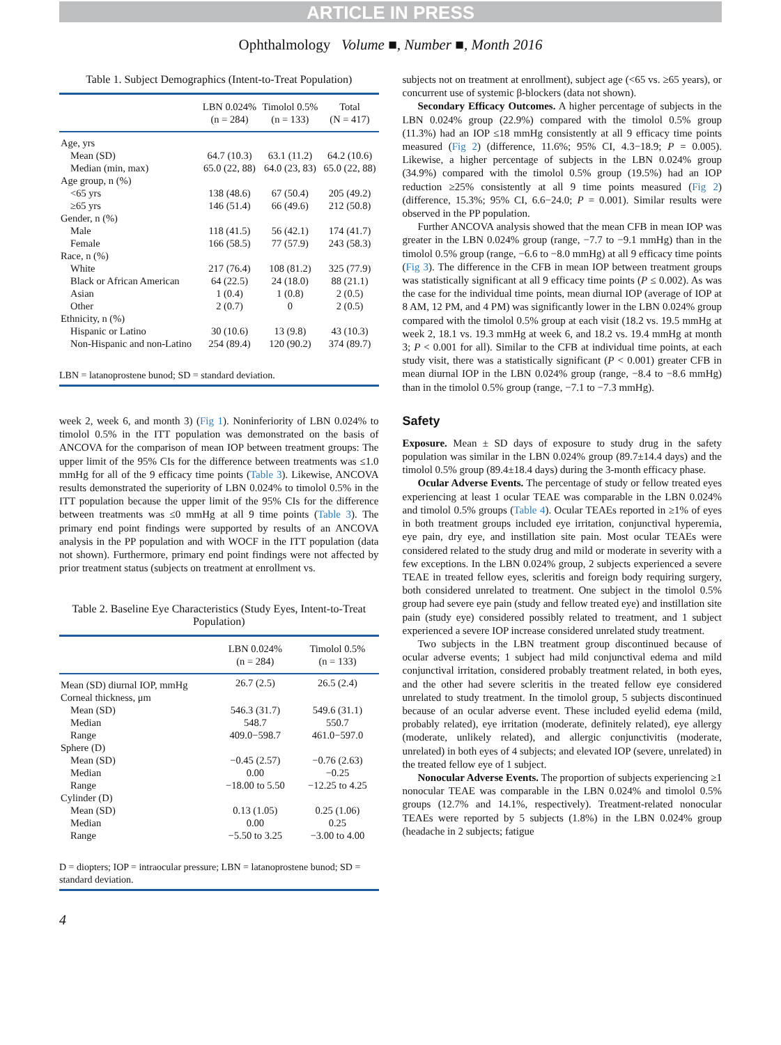ARTICLE IN PRESS
Ophthalmology Volume ■, Number ■, Month 2016
Table 1. Subject Demographics (Intent-to-Treat Population)
| | LBN 0.024% (n = 284) | Timolol 0.5% (n = 133) | Total (N = 417) |
| --- | --- | --- | --- |
| Age, yrs | | | |
| Mean (SD) | 64.7 (10.3) | 63.1 (11.2) | 64.2 (10.6) |
| Median (min, max) | 65.0 (22, 88) | 64.0 (23, 83) | 65.0 (22, 88) |
| Age group, n (%) | | | |
| <65 yrs | 138 (48.6) | 67 (50.4) | 205 (49.2) |
| ≥65 yrs | 146 (51.4) | 66 (49.6) | 212 (50.8) |
| Gender, n (%) | | | |
| Male | 118 (41.5) | 56 (42.1) | 174 (41.7) |
| Female | 166 (58.5) | 77 (57.9) | 243 (58.3) |
| Race, n (%) | | | |
| White | 217 (76.4) | 108 (81.2) | 325 (77.9) |
| Black or African American | 64 (22.5) | 24 (18.0) | 88 (21.1) |
| Asian | 1 (0.4) | 1 (0.8) | 2 (0.5) |
| Other | 2 (0.7) | 0 | 2 (0.5) |
| Ethnicity, n (%) | | | |
| Hispanic or Latino | 30 (10.6) | 13 (9.8) | 43 (10.3) |
| Non-Hispanic and non-Latino | 254 (89.4) | 120 (90.2) | 374 (89.7) |
| LBN = latanoprostene bunod; SD = standard deviation. | | | |
week 2, week 6, and month 3) (Fig 1). Noninferiority of LBN 0.024% to timolol 0.5% in the ITT population was demonstrated on the basis of ANCOVA for the comparison of mean IOP between treatment groups: The upper limit of the 95% CIs for the difference between treatments was ≤1.0 mmHg for all of the 9 efficacy time points (Table 3). Likewise, ANCOVA results demonstrated the superiority of LBN 0.024% to timolol 0.5% in the ITT population because the upper limit of the 95% CIs for the difference between treatments was ≤0 mmHg at all 9 time points (Table 3). The primary end point findings were supported by results of an ANCOVA analysis in the PP population and with WOCF in the ITT population (data not shown). Furthermore, primary end point findings were not affected by prior treatment status (subjects on treatment at enrollment vs.
Table 2. Baseline Eye Characteristics (Study Eyes, Intent-to-Treat Population)
| | LBN 0.024% (n = 284) | Timolol 0.5% (n = 133) |
| --- | --- | --- |
| Mean (SD) diurnal IOP, mmHg | 26.7 (2.5) | 26.5 (2.4) |
| Corneal thickness, μm | | |
| Mean (SD) | 546.3 (31.7) | 549.6 (31.1) |
| Median | 548.7 | 550.7 |
| Range | 409.0−598.7 | 461.0−597.0 |
| Sphere (D) | | |
| Mean (SD) | −0.45 (2.57) | −0.76 (2.63) |
| Median | 0.00 | −0.25 |
| Range | −18.00 to 5.50 | −12.25 to 4.25 |
| Cylinder (D) | | |
| Mean (SD) | 0.13 (1.05) | 0.25 (1.06) |
| Median | 0.00 | 0.25 |
| Range | −5.50 to 3.25 | −3.00 to 4.00 |
| D = diopters; IOP = intraocular pressure; LBN = latanoprostene bunod; SD = standard deviation. | | |
4
subjects not on treatment at enrollment), subject age (<65 vs. ≥65 years), or concurrent use of systemic β-blockers (data not shown).
Secondary Efficacy Outcomes. A higher percentage of subjects in the LBN 0.024% group (22.9%) compared with the timolol 0.5% group (11.3%) had an IOP ≤18 mmHg consistently at all 9 efficacy time points measured (Fig 2) (difference, 11.6%; 95% CI, 4.3−18.9; P = 0.005). Likewise, a higher percentage of subjects in the LBN 0.024% group (34.9%) compared with the timolol 0.5% group (19.5%) had an IOP reduction ≥25% consistently at all 9 time points measured (Fig 2) (difference, 15.3%; 95% CI, 6.6−24.0; P = 0.001). Similar results were observed in the PP population.
Further ANCOVA analysis showed that the mean CFB in mean IOP was greater in the LBN 0.024% group (range, −7.7 to −9.1 mmHg) than in the timolol 0.5% group (range, −6.6 to −8.0 mmHg) at all 9 efficacy time points (Fig 3). The difference in the CFB in mean IOP between treatment groups was statistically significant at all 9 efficacy time points (P ≤ 0.002). As was the case for the individual time points, mean diurnal IOP (average of IOP at 8 AM, 12 PM, and 4 PM) was significantly lower in the LBN 0.024% group compared with the timolol 0.5% group at each visit (18.2 vs. 19.5 mmHg at week 2, 18.1 vs. 19.3 mmHg at week 6, and 18.2 vs. 19.4 mmHg at month 3; P < 0.001 for all). Similar to the CFB at individual time points, at each study visit, there was a statistically significant (P < 0.001) greater CFB in mean diurnal IOP in the LBN 0.024% group (range, −8.4 to −8.6 mmHg) than in the timolol 0.5% group (range, −7.1 to −7.3 mmHg).
Safety
Exposure. Mean ± SD days of exposure to study drug in the safety population was similar in the LBN 0.024% group (89.7±14.4 days) and the timolol 0.5% group (89.4±18.4 days) during the 3-month efficacy phase.
Ocular Adverse Events. The percentage of study or fellow treated eyes experiencing at least 1 ocular TEAE was comparable in the LBN 0.024% and timolol 0.5% groups (Table 4). Ocular TEAEs reported in ≥1% of eyes in both treatment groups included eye irritation, conjunctival hyperemia, eye pain, dry eye, and instillation site pain. Most ocular TEAEs were considered related to the study drug and mild or moderate in severity with a few exceptions. In the LBN 0.024% group, 2 subjects experienced a severe TEAE in treated fellow eyes, scleritis and foreign body requiring surgery, both considered unrelated to treatment. One subject in the timolol 0.5% group had severe eye pain (study and fellow treated eye) and instillation site pain (study eye) considered possibly related to treatment, and 1 subject experienced a severe IOP increase considered unrelated study treatment.
Two subjects in the LBN treatment group discontinued because of ocular adverse events; 1 subject had mild conjunctival edema and mild conjunctival irritation, considered probably treatment related, in both eyes, and the other had severe scleritis in the treated fellow eye considered unrelated to study treatment. In the timolol group, 5 subjects discontinued because of an ocular adverse event. These included eyelid edema (mild, probably related), eye irritation (moderate, definitely related), eye allergy (moderate, unlikely related), and allergic conjunctivitis (moderate, unrelated) in both eyes of 4 subjects; and elevated IOP (severe, unrelated) in the treated fellow eye of 1 subject.
Nonocular Adverse Events. The proportion of subjects experiencing ≥1 nonocular TEAE was comparable in the LBN 0.024% and timolol 0.5% groups (12.7% and 14.1%, respectively). Treatment-related nonocular TEAEs were reported by 5 subjects (1.8%) in the LBN 0.024% group (headache in 2 subjects; fatigue